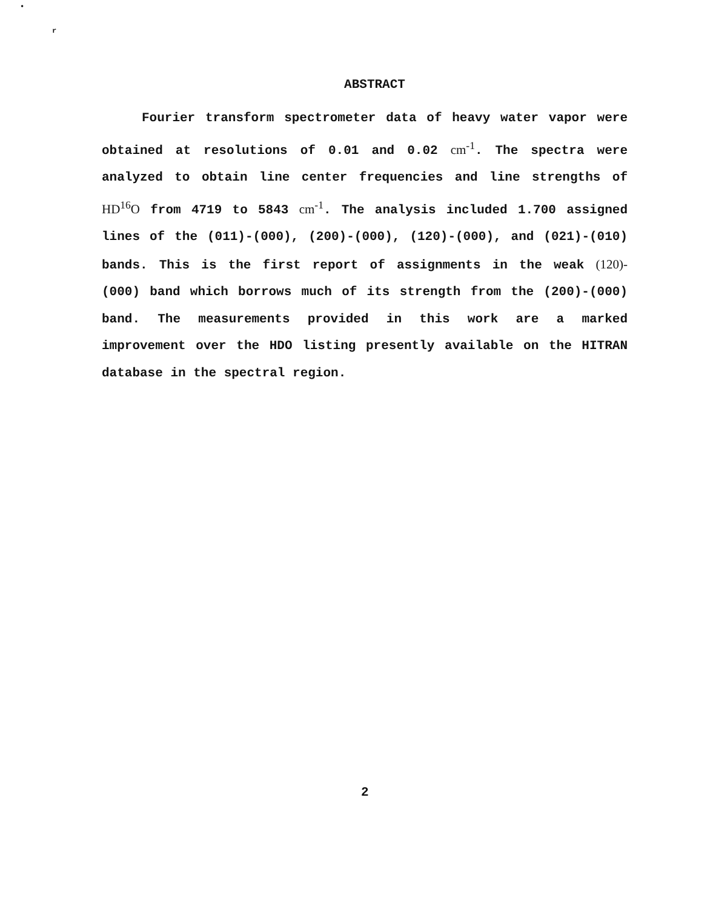•
r
ABSTRACT
Fourier transform spectrometer data of heavy water vapor were obtained at resolutions of 0.01 and 0.02 cm<sup>-1</sup>. The spectra were analyzed to obtain line center frequencies and line strengths of HD<sup>16</sup>O from 4719 to 5843 cm<sup>-1</sup>. The analysis included 1.700 assigned lines of the (011)-(000), (200)-(000), (120)-(000), and (021)-(010) bands. This is the first report of assignments in the weak (120)- (000) band which borrows much of its strength from the (200)-(000) band. The measurements provided in this work are a marked improvement over the HDO listing presently available on the HITRAN database in the spectral region.
2